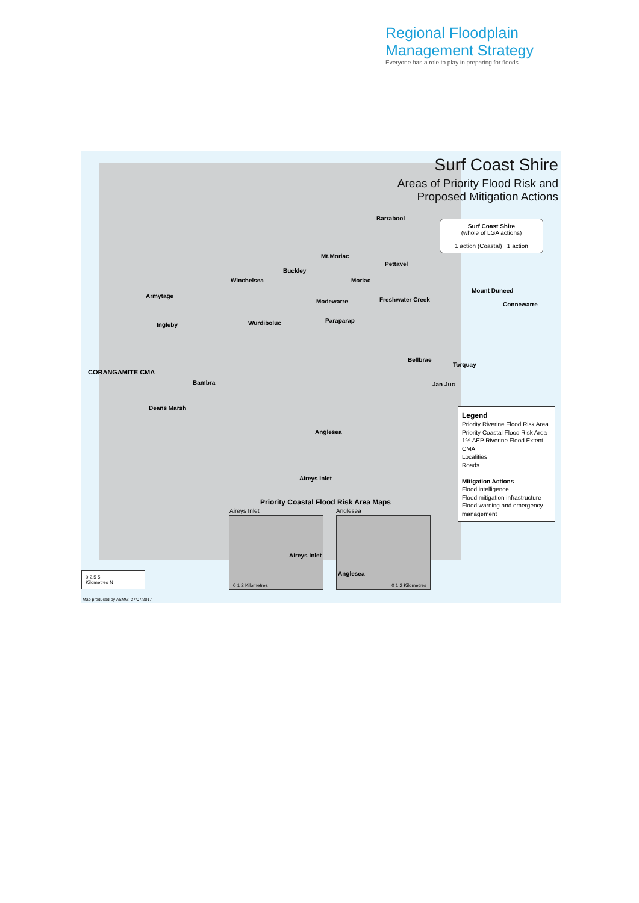Regional Floodplain
Management Strategy
Everyone has a role to play in preparing for floods
Surf Coast Shire
Areas of Priority Flood Risk and
Proposed Mitigation Actions
Surf Coast Shire
(whole of LGA actions)
1 action (Coastal) 1 action
Barrabool
Mt.Moriac
Pettavel
Buckley
Winchelsea Moriac
Armytage
Modewarre Freshwater Creek
Mount Duneed
Connewarre
Ingleby Wurdiboluc Paraparap
Bellbrae
Torquay
CORANGAMITE CMA
Bambra Jan Juc
Deans Marsh
Anglesea
Aireys Inlet
Priority Coastal Flood Risk Area Maps
Aireys Inlet Anglesea
Aireys Inlet
0 1 2 Kilometres
Anglesea
0 1 2 Kilometres
Legend
Priority Riverine Flood Risk Area
Priority Coastal Flood Risk Area
1% AEP Riverine Flood Extent
CMA
Localities
Roads
Mitigation Actions
Flood intelligence
Flood mitigation infrastructure
Flood warning and emergency management
0 2.5 5
Kilometres N
Map produced by ASMG: 27/07/2017